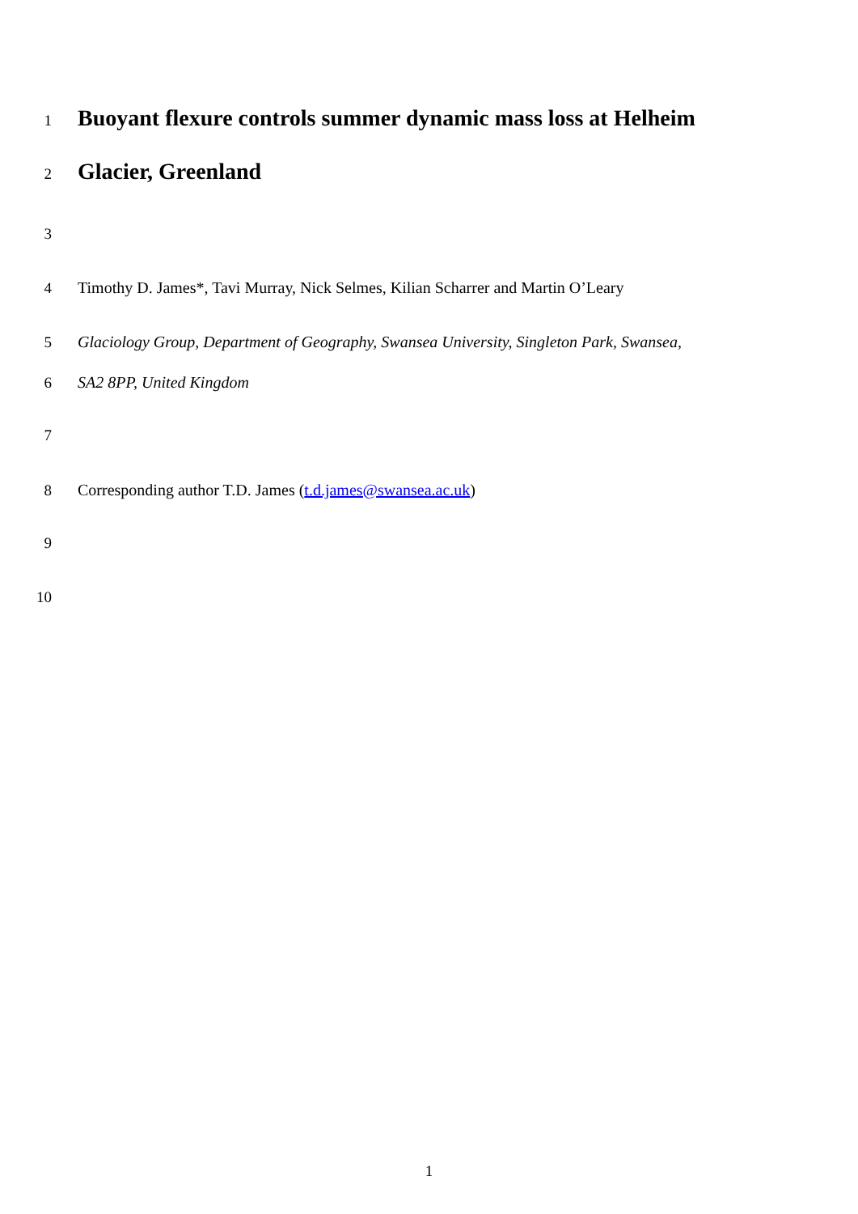1 Buoyant flexure controls summer dynamic mass loss at Helheim
2 Glacier, Greenland
3
4 Timothy D. James*, Tavi Murray, Nick Selmes, Kilian Scharrer and Martin O’Leary
5 Glaciology Group, Department of Geography, Swansea University, Singleton Park, Swansea,
6 SA2 8PP, United Kingdom
7
8 Corresponding author T.D. James (t.d.james@swansea.ac.uk)
9
10
1